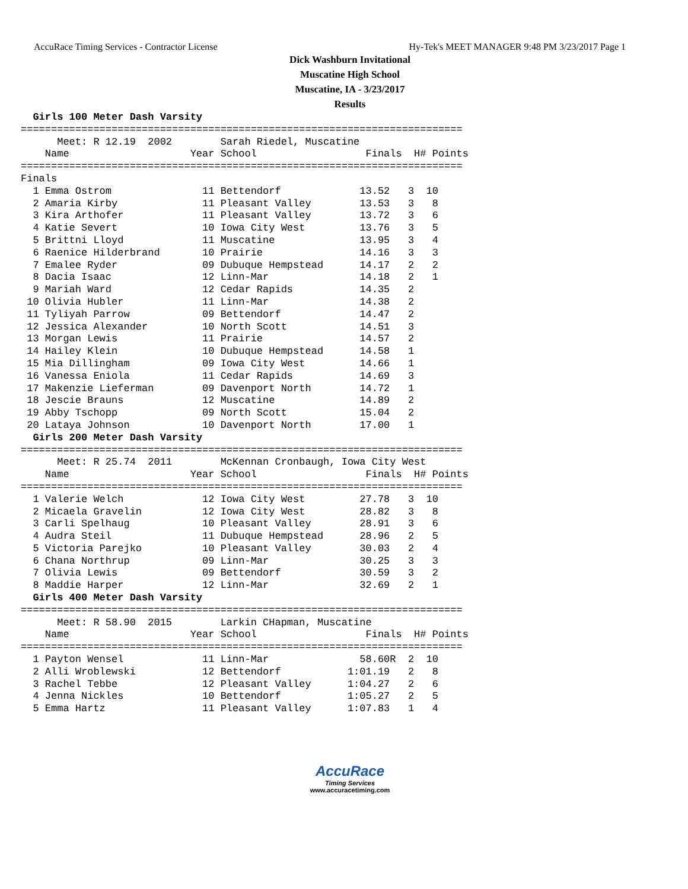AccuRace Timing Services - Contractor License Hy-Tek's MEET MANAGER 9:48 PM 3/23/2017 Page 1
Dick Washburn Invitational
Muscatine High School
Muscatine, IA - 3/23/2017
Results
  Girls 100 Meter Dash Varsity
=========================================================================
      Meet: R 12.19  2002        Sarah Riedel, Muscatine                 
    Name                    Year School                  Finals  H# Points
=========================================================================
Finals
  1 Emma Ostrom               11 Bettendorf             13.52   3  10
  2 Amaria Kirby              11 Pleasant Valley        13.53   3   8
  3 Kira Arthofer             11 Pleasant Valley        13.72   3   6
  4 Katie Severt              10 Iowa City West         13.76   3   5
  5 Brittni Lloyd             11 Muscatine              13.95   3   4
  6 Raenice Hilderbrand       10 Prairie                14.16   3   3
  7 Emalee Ryder              09 Dubuque Hempstead      14.17   2   2
  8 Dacia Isaac               12 Linn-Mar               14.18   2   1
  9 Mariah Ward               12 Cedar Rapids           14.35   2
 10 Olivia Hubler             11 Linn-Mar               14.38   2
 11 Tyliyah Parrow            09 Bettendorf             14.47   2
 12 Jessica Alexander         10 North Scott            14.51   3
 13 Morgan Lewis              11 Prairie                14.57   2
 14 Hailey Klein              10 Dubuque Hempstead      14.58   1
 15 Mia Dillingham            09 Iowa City West         14.66   1
 16 Vanessa Eniola            11 Cedar Rapids           14.69   3
 17 Makenzie Lieferman        09 Davenport North        14.72   1
 18 Jescie Brauns             12 Muscatine              14.89   2
 19 Abby Tschopp              09 North Scott            15.04   2
 20 Lataya Johnson            10 Davenport North        17.00   1
  Girls 200 Meter Dash Varsity
=========================================================================
      Meet: R 25.74  2011        McKennan Cronbaugh, Iowa City West      
    Name                    Year School                  Finals  H# Points
=========================================================================
  1 Valerie Welch             12 Iowa City West         27.78   3  10
  2 Micaela Gravelin          12 Iowa City West         28.82   3   8
  3 Carli Spelhaug            10 Pleasant Valley        28.91   3   6
  4 Audra Steil               11 Dubuque Hempstead      28.96   2   5
  5 Victoria Parejko          10 Pleasant Valley        30.03   2   4
  6 Chana Northrup            09 Linn-Mar               30.25   3   3
  7 Olivia Lewis              09 Bettendorf             30.59   3   2
  8 Maddie Harper             12 Linn-Mar               32.69   2   1
  Girls 400 Meter Dash Varsity
=========================================================================
      Meet: R 58.90  2015        Larkin CHapman, Muscatine               
    Name                    Year School                  Finals  H# Points
=========================================================================
  1 Payton Wensel             11 Linn-Mar               58.60R  2  10
  2 Alli Wroblewski           12 Bettendorf           1:01.19   2   8
  3 Rachel Tebbe              12 Pleasant Valley      1:04.27   2   6
  4 Jenna Nickles             10 Bettendorf           1:05.27   2   5
  5 Emma Hartz                11 Pleasant Valley      1:07.83   1   4
AccuRace
Timing Services
www.accuracetiming.com